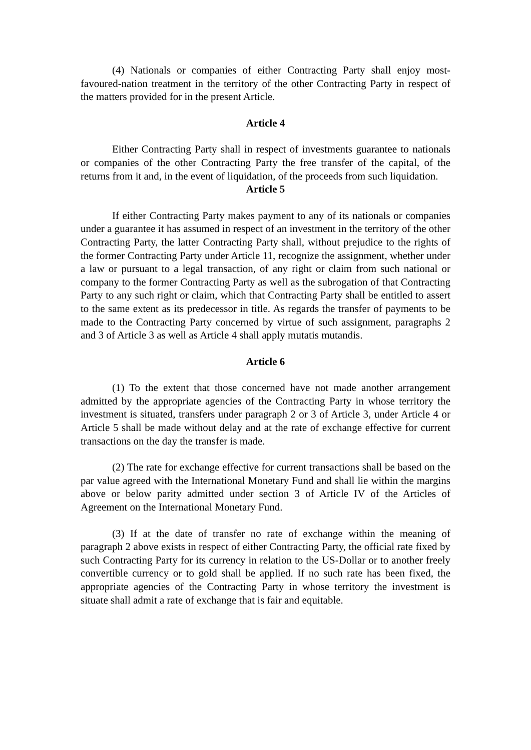(4) Nationals or companies of either Contracting Party shall enjoy most-favoured-nation treatment in the territory of the other Contracting Party in respect of the matters provided for in the present Article.
Article 4
Either Contracting Party shall in respect of investments guarantee to nationals or companies of the other Contracting Party the free transfer of the capital, of the returns from it and, in the event of liquidation, of the proceeds from such liquidation.
Article 5
If either Contracting Party makes payment to any of its nationals or companies under a guarantee it has assumed in respect of an investment in the territory of the other Contracting Party, the latter Contracting Party shall, without prejudice to the rights of the former Contracting Party under Article 11, recognize the assignment, whether under a law or pursuant to a legal transaction, of any right or claim from such national or company to the former Contracting Party as well as the subrogation of that Contracting Party to any such right or claim, which that Contracting Party shall be entitled to assert to the same extent as its predecessor in title. As regards the transfer of payments to be made to the Contracting Party concerned by virtue of such assignment, paragraphs 2 and 3 of Article 3 as well as Article 4 shall apply mutatis mutandis.
Article 6
(1) To the extent that those concerned have not made another arrangement admitted by the appropriate agencies of the Contracting Party in whose territory the investment is situated, transfers under paragraph 2 or 3 of Article 3, under Article 4 or Article 5 shall be made without delay and at the rate of exchange effective for current transactions on the day the transfer is made.
(2) The rate for exchange effective for current transactions shall be based on the par value agreed with the International Monetary Fund and shall lie within the margins above or below parity admitted under section 3 of Article IV of the Articles of Agreement on the International Monetary Fund.
(3) If at the date of transfer no rate of exchange within the meaning of paragraph 2 above exists in respect of either Contracting Party, the official rate fixed by such Contracting Party for its currency in relation to the US-Dollar or to another freely convertible currency or to gold shall be applied. If no such rate has been fixed, the appropriate agencies of the Contracting Party in whose territory the investment is situate shall admit a rate of exchange that is fair and equitable.